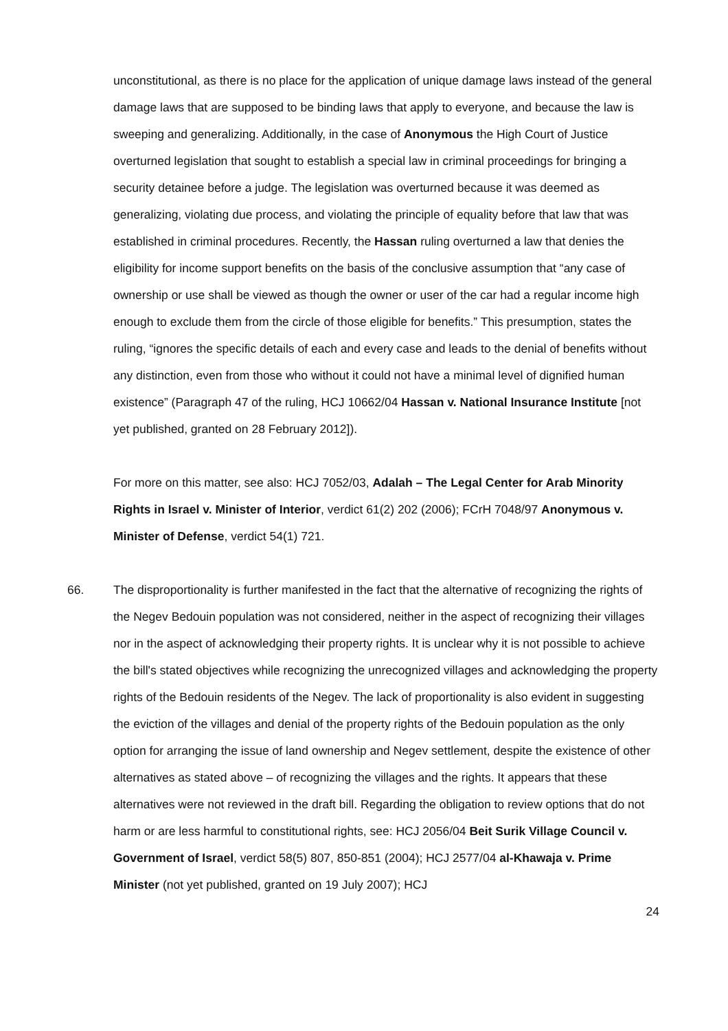unconstitutional, as there is no place for the application of unique damage laws instead of the general damage laws that are supposed to be binding laws that apply to everyone, and because the law is sweeping and generalizing. Additionally, in the case of Anonymous the High Court of Justice overturned legislation that sought to establish a special law in criminal proceedings for bringing a security detainee before a judge. The legislation was overturned because it was deemed as generalizing, violating due process, and violating the principle of equality before that law that was established in criminal procedures. Recently, the Hassan ruling overturned a law that denies the eligibility for income support benefits on the basis of the conclusive assumption that “any case of ownership or use shall be viewed as though the owner or user of the car had a regular income high enough to exclude them from the circle of those eligible for benefits.” This presumption, states the ruling, “ignores the specific details of each and every case and leads to the denial of benefits without any distinction, even from those who without it could not have a minimal level of dignified human existence” (Paragraph 47 of the ruling, HCJ 10662/04 Hassan v. National Insurance Institute [not yet published, granted on 28 February 2012]).
For more on this matter, see also: HCJ 7052/03, Adalah – The Legal Center for Arab Minority Rights in Israel v. Minister of Interior, verdict 61(2) 202 (2006); FCrH 7048/97 Anonymous v. Minister of Defense, verdict 54(1) 721.
66. The disproportionality is further manifested in the fact that the alternative of recognizing the rights of the Negev Bedouin population was not considered, neither in the aspect of recognizing their villages nor in the aspect of acknowledging their property rights. It is unclear why it is not possible to achieve the bill's stated objectives while recognizing the unrecognized villages and acknowledging the property rights of the Bedouin residents of the Negev. The lack of proportionality is also evident in suggesting the eviction of the villages and denial of the property rights of the Bedouin population as the only option for arranging the issue of land ownership and Negev settlement, despite the existence of other alternatives as stated above – of recognizing the villages and the rights. It appears that these alternatives were not reviewed in the draft bill. Regarding the obligation to review options that do not harm or are less harmful to constitutional rights, see: HCJ 2056/04 Beit Surik Village Council v. Government of Israel, verdict 58(5) 807, 850-851 (2004); HCJ 2577/04 al-Khawaja v. Prime Minister (not yet published, granted on 19 July 2007); HCJ
24